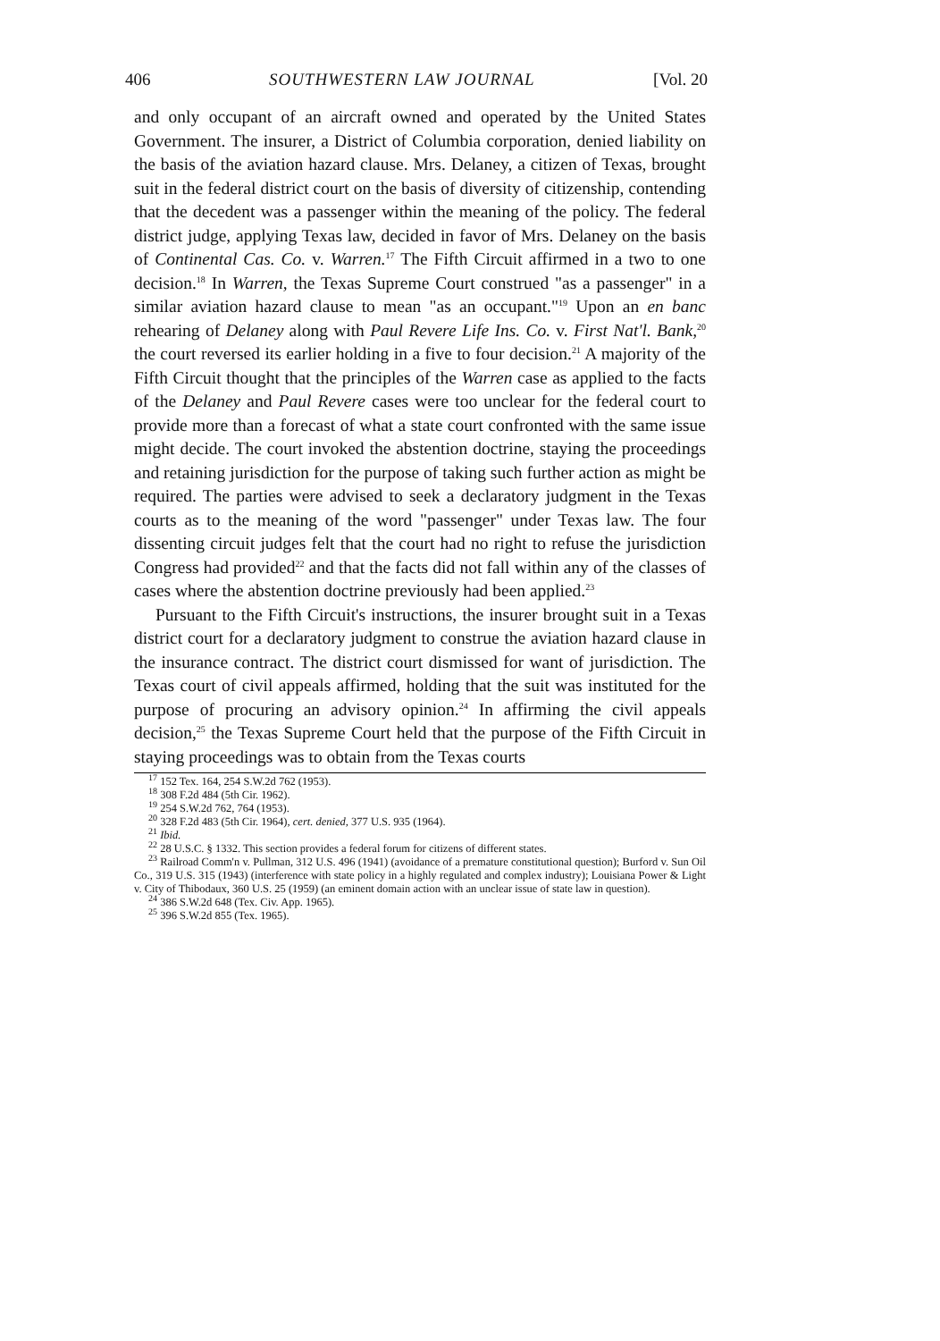406 SOUTHWESTERN LAW JOURNAL [Vol. 20
and only occupant of an aircraft owned and operated by the United States Government. The insurer, a District of Columbia corporation, denied liability on the basis of the aviation hazard clause. Mrs. Delaney, a citizen of Texas, brought suit in the federal district court on the basis of diversity of citizenship, contending that the decedent was a passenger within the meaning of the policy. The federal district judge, applying Texas law, decided in favor of Mrs. Delaney on the basis of Continental Cas. Co. v. Warren.<sup>17</sup> The Fifth Circuit affirmed in a two to one decision.<sup>18</sup> In Warren, the Texas Supreme Court construed "as a passenger" in a similar aviation hazard clause to mean "as an occupant."<sup>19</sup> Upon an en banc rehearing of Delaney along with Paul Revere Life Ins. Co. v. First Nat'l. Bank,<sup>20</sup> the court reversed its earlier holding in a five to four decision.<sup>21</sup> A majority of the Fifth Circuit thought that the principles of the Warren case as applied to the facts of the Delaney and Paul Revere cases were too unclear for the federal court to provide more than a forecast of what a state court confronted with the same issue might decide. The court invoked the abstention doctrine, staying the proceedings and retaining jurisdiction for the purpose of taking such further action as might be required. The parties were advised to seek a declaratory judgment in the Texas courts as to the meaning of the word "passenger" under Texas law. The four dissenting circuit judges felt that the court had no right to refuse the jurisdiction Congress had provided<sup>22</sup> and that the facts did not fall within any of the classes of cases where the abstention doctrine previously had been applied.<sup>23</sup>
Pursuant to the Fifth Circuit's instructions, the insurer brought suit in a Texas district court for a declaratory judgment to construe the aviation hazard clause in the insurance contract. The district court dismissed for want of jurisdiction. The Texas court of civil appeals affirmed, holding that the suit was instituted for the purpose of procuring an advisory opinion.<sup>24</sup> In affirming the civil appeals decision,<sup>25</sup> the Texas Supreme Court held that the purpose of the Fifth Circuit in staying proceedings was to obtain from the Texas courts
<sup>17</sup> 152 Tex. 164, 254 S.W.2d 762 (1953).
<sup>18</sup> 308 F.2d 484 (5th Cir. 1962).
<sup>19</sup> 254 S.W.2d 762, 764 (1953).
<sup>20</sup> 328 F.2d 483 (5th Cir. 1964), cert. denied, 377 U.S. 935 (1964).
<sup>21</sup> Ibid.
<sup>22</sup> 28 U.S.C. § 1332. This section provides a federal forum for citizens of different states.
<sup>23</sup> Railroad Comm'n v. Pullman, 312 U.S. 496 (1941) (avoidance of a premature constitutional question); Burford v. Sun Oil Co., 319 U.S. 315 (1943) (interference with state policy in a highly regulated and complex industry); Louisiana Power & Light v. City of Thibodaux, 360 U.S. 25 (1959) (an eminent domain action with an unclear issue of state law in question).
<sup>24</sup> 386 S.W.2d 648 (Tex. Civ. App. 1965).
<sup>25</sup> 396 S.W.2d 855 (Tex. 1965).